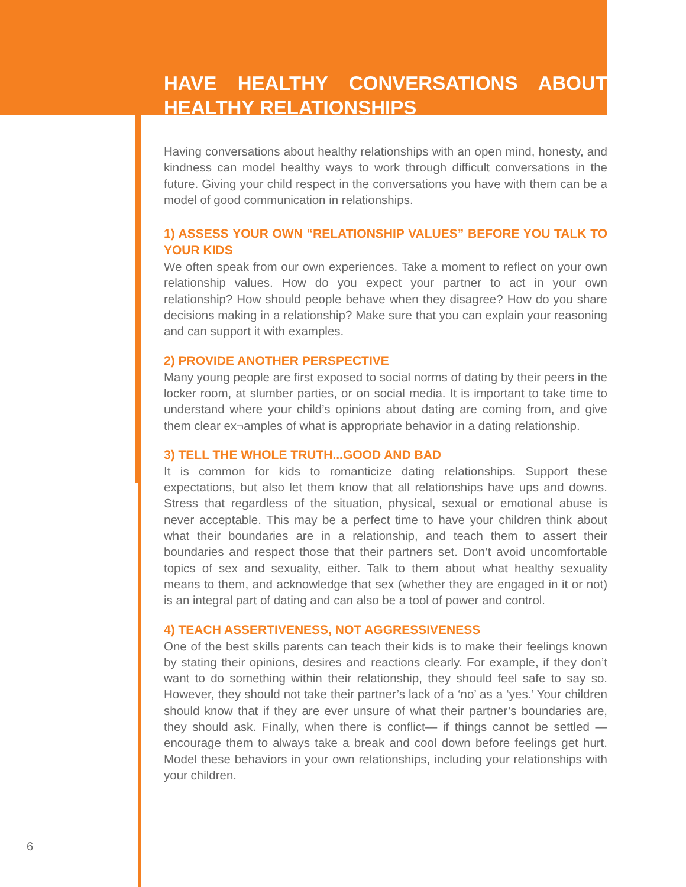HAVE HEALTHY CONVERSATIONS ABOUT HEALTHY RELATIONSHIPS
Having conversations about healthy relationships with an open mind, honesty, and kindness can model healthy ways to work through difficult conversations in the future. Giving your child respect in the conversations you have with them can be a model of good communication in relationships.
1) ASSESS YOUR OWN “RELATIONSHIP VALUES” BEFORE YOU TALK TO YOUR KIDS
We often speak from our own experiences. Take a moment to reflect on your own relationship values. How do you expect your partner to act in your own relationship? How should people behave when they disagree? How do you share decisions making in a relationship? Make sure that you can explain your reasoning and can support it with examples.
2) PROVIDE ANOTHER PERSPECTIVE
Many young people are first exposed to social norms of dating by their peers in the locker room, at slumber parties, or on social media. It is important to take time to understand where your child’s opinions about dating are coming from, and give them clear ex¬amples of what is appropriate behavior in a dating relationship.
3) TELL THE WHOLE TRUTH...GOOD AND BAD
It is common for kids to romanticize dating relationships. Support these expectations, but also let them know that all relationships have ups and downs. Stress that regardless of the situation, physical, sexual or emotional abuse is never acceptable. This may be a perfect time to have your children think about what their boundaries are in a relationship, and teach them to assert their boundaries and respect those that their partners set. Don’t avoid uncomfortable topics of sex and sexuality, either. Talk to them about what healthy sexuality means to them, and acknowledge that sex (whether they are engaged in it or not) is an integral part of dating and can also be a tool of power and control.
4) TEACH ASSERTIVENESS, NOT AGGRESSIVENESS
One of the best skills parents can teach their kids is to make their feelings known by stating their opinions, desires and reactions clearly. For example, if they don’t want to do something within their relationship, they should feel safe to say so. However, they should not take their partner’s lack of a ‘no’ as a ‘yes.’ Your children should know that if they are ever unsure of what their partner’s boundaries are, they should ask. Finally, when there is conflict— if things cannot be settled — encourage them to always take a break and cool down before feelings get hurt. Model these behaviors in your own relationships, including your relationships with your children.
6